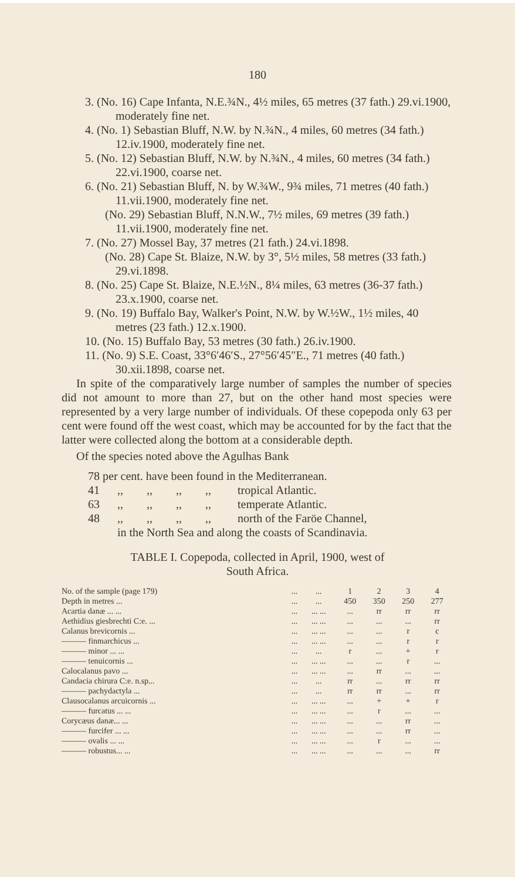180
3. (No. 16) Cape Infanta, N.E.¾N., 4½ miles, 65 metres (37 fath.) 29.vi.1900, moderately fine net.
4. (No. 1) Sebastian Bluff, N.W. by N.¾N., 4 miles, 60 metres (34 fath.) 12.iv.1900, moderately fine net.
5. (No. 12) Sebastian Bluff, N.W. by N.¾N., 4 miles, 60 metres (34 fath.) 22.vi.1900, coarse net.
6. (No. 21) Sebastian Bluff, N. by W.¾W., 9¾ miles, 71 metres (40 fath.) 11.vii.1900, moderately fine net.
(No. 29) Sebastian Bluff, N.N.W., 7½ miles, 69 metres (39 fath.) 11.vii.1900, moderately fine net.
7. (No. 27) Mossel Bay, 37 metres (21 fath.) 24.vi.1898.
(No. 28) Cape St. Blaize, N.W. by 3°, 5½ miles, 58 metres (33 fath.) 29.vi.1898.
8. (No. 25) Cape St. Blaize, N.E.½N., 8¼ miles, 63 metres (36-37 fath.) 23.x.1900, coarse net.
9. (No. 19) Buffalo Bay, Walker's Point, N.W. by W.½W., 1½ miles, 40 metres (23 fath.) 12.x.1900.
10. (No. 15) Buffalo Bay, 53 metres (30 fath.) 26.iv.1900.
11. (No. 9) S.E. Coast, 33°6′46′S., 27°56′45″E., 71 metres (40 fath.) 30.xii.1898, coarse net.
In spite of the comparatively large number of samples the number of species did not amount to more than 27, but on the other hand most species were represented by a very large number of individuals. Of these copepoda only 63 per cent were found off the west coast, which may be accounted for by the fact that the latter were collected along the bottom at a considerable depth.
Of the species noted above the Agulhas Bank
78 per cent. have been found in the Mediterranean.
41,,,,,,,, tropical Atlantic.
63,,,,,,,, temperate Atlantic.
48,,,,,,,, north of the Faröe Channel,
in the North Sea and along the coasts of Scandinavia.
TABLE I. Copepoda, collected in April, 1900, west of
South Africa.
| No. of the sample (page 179) | ... | ... | 1 | 2 | 3 | 4 |
| Depth in metres ... | ... | ... | 450 | 350 | 250 | 277 |
| Acartia danæ ... ... | ... | ... ... | ... | rr | rr | rr |
| Aethidius giesbrechti C:e. ... | ... | ... ... | ... | ... | ... | rr |
| Calanus brevicornis ... | ... | ... ... | ... | ... | r | c |
| ——— finmarchicus ... | ... | ... ... | ... | ... | r | r |
| ——— minor ... ... | ... | ... | r | ... | + | r |
| ——— tenuicornis ... | ... | ... ... | ... | ... | r | ... |
| Calocalanus pavo ... | ... | ... ... | ... | rr | ... | ... |
| Candacia chirura C:e. n.sp... | ... | ... | rr | ... | rr | rr |
| ——— pachydactyla ... | ... | ... | rr | rr | ... | rr |
| Clausocalanus arcuicornis ... | ... | ... ... | ... | + | + | r |
| ——— furcatus ... ... | ... | ... ... | ... | r | ... | ... |
| Corycæus danæ... ... | ... | ... ... | ... | ... | rr | ... |
| ——— furcifer ... ... | ... | ... ... | ... | ... | rr | ... |
| ——— ovalis ... ... | ... | ... ... | ... | r | ... | ... |
| ——— robustus... ... | ... | ... ... | ... | ... | ... | rr |